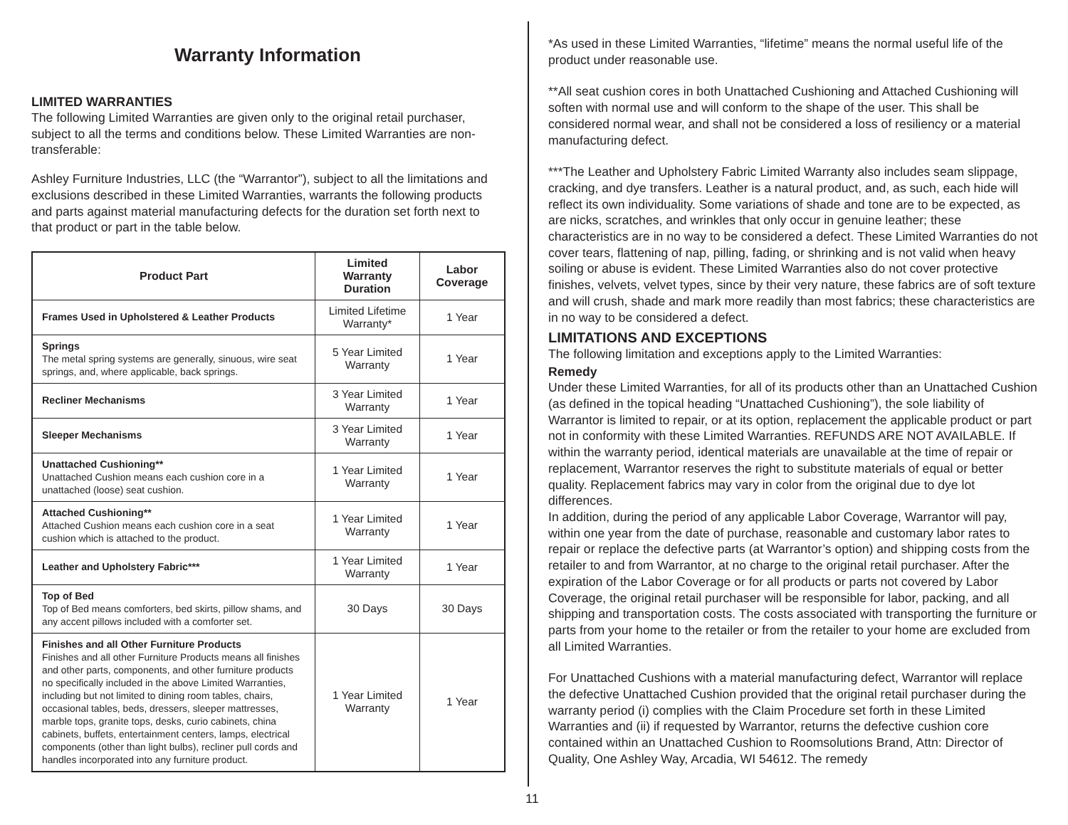Warranty Information
LIMITED WARRANTIES
The following Limited Warranties are given only to the original retail purchaser, subject to all the terms and conditions below. These Limited Warranties are non-transferable:
Ashley Furniture Industries, LLC (the “Warrantor”), subject to all the limitations and exclusions described in these Limited Warranties, warrants the following products and parts against material manufacturing defects for the duration set forth next to that product or part in the table below.
| Product Part | Limited Warranty Duration | Labor Coverage |
| --- | --- | --- |
| Frames Used in Upholstered & Leather Products | Limited Lifetime Warranty* | 1 Year |
| Springs The metal spring systems are generally, sinuous, wire seat springs, and, where applicable, back springs. | 5 Year Limited Warranty | 1 Year |
| Recliner Mechanisms | 3 Year Limited Warranty | 1 Year |
| Sleeper Mechanisms | 3 Year Limited Warranty | 1 Year |
| Unattached Cushioning** Unattached Cushion means each cushion core in a unattached (loose) seat cushion. | 1 Year Limited Warranty | 1 Year |
| Attached Cushioning** Attached Cushion means each cushion core in a seat cushion which is attached to the product. | 1 Year Limited Warranty | 1 Year |
| Leather and Upholstery Fabric*** | 1 Year Limited Warranty | 1 Year |
| Top of Bed Top of Bed means comforters, bed skirts, pillow shams, and any accent pillows included with a comforter set. | 30 Days | 30 Days |
| Finishes and all Other Furniture Products Finishes and all other Furniture Products means all finishes and other parts, components, and other furniture products no specifically included in the above Limited Warranties, including but not limited to dining room tables, chairs, occasional tables, beds, dressers, sleeper mattresses, marble tops, granite tops, desks, curio cabinets, china cabinets, buffets, entertainment centers, lamps, electrical components (other than light bulbs), recliner pull cords and handles incorporated into any furniture product. | 1 Year Limited Warranty | 1 Year |
*As used in these Limited Warranties, “lifetime” means the normal useful life of the product under reasonable use.
**All seat cushion cores in both Unattached Cushioning and Attached Cushioning will soften with normal use and will conform to the shape of the user. This shall be considered normal wear, and shall not be considered a loss of resiliency or a material manufacturing defect.
***The Leather and Upholstery Fabric Limited Warranty also includes seam slippage, cracking, and dye transfers. Leather is a natural product, and, as such, each hide will reflect its own individuality. Some variations of shade and tone are to be expected, as are nicks, scratches, and wrinkles that only occur in genuine leather; these characteristics are in no way to be considered a defect. These Limited Warranties do not cover tears, flattening of nap, pilling, fading, or shrinking and is not valid when heavy soiling or abuse is evident. These Limited Warranties also do not cover protective finishes, velvets, velvet types, since by their very nature, these fabrics are of soft texture and will crush, shade and mark more readily than most fabrics; these characteristics are in no way to be considered a defect.
LIMITATIONS AND EXCEPTIONS
The following limitation and exceptions apply to the Limited Warranties:
Remedy
Under these Limited Warranties, for all of its products other than an Unattached Cushion (as defined in the topical heading “Unattached Cushioning”), the sole liability of Warrantor is limited to repair, or at its option, replacement the applicable product or part not in conformity with these Limited Warranties. REFUNDS ARE NOT AVAILABLE. If within the warranty period, identical materials are unavailable at the time of repair or replacement, Warrantor reserves the right to substitute materials of equal or better quality. Replacement fabrics may vary in color from the original due to dye lot differences.
In addition, during the period of any applicable Labor Coverage, Warrantor will pay, within one year from the date of purchase, reasonable and customary labor rates to repair or replace the defective parts (at Warrantor’s option) and shipping costs from the retailer to and from Warrantor, at no charge to the original retail purchaser. After the expiration of the Labor Coverage or for all products or parts not covered by Labor Coverage, the original retail purchaser will be responsible for labor, packing, and all shipping and transportation costs. The costs associated with transporting the furniture or parts from your home to the retailer or from the retailer to your home are excluded from all Limited Warranties.
For Unattached Cushions with a material manufacturing defect, Warrantor will replace the defective Unattached Cushion provided that the original retail purchaser during the warranty period (i) complies with the Claim Procedure set forth in these Limited Warranties and (ii) if requested by Warrantor, returns the defective cushion core contained within an Unattached Cushion to Roomsolutions Brand, Attn: Director of Quality, One Ashley Way, Arcadia, WI 54612. The remedy
11